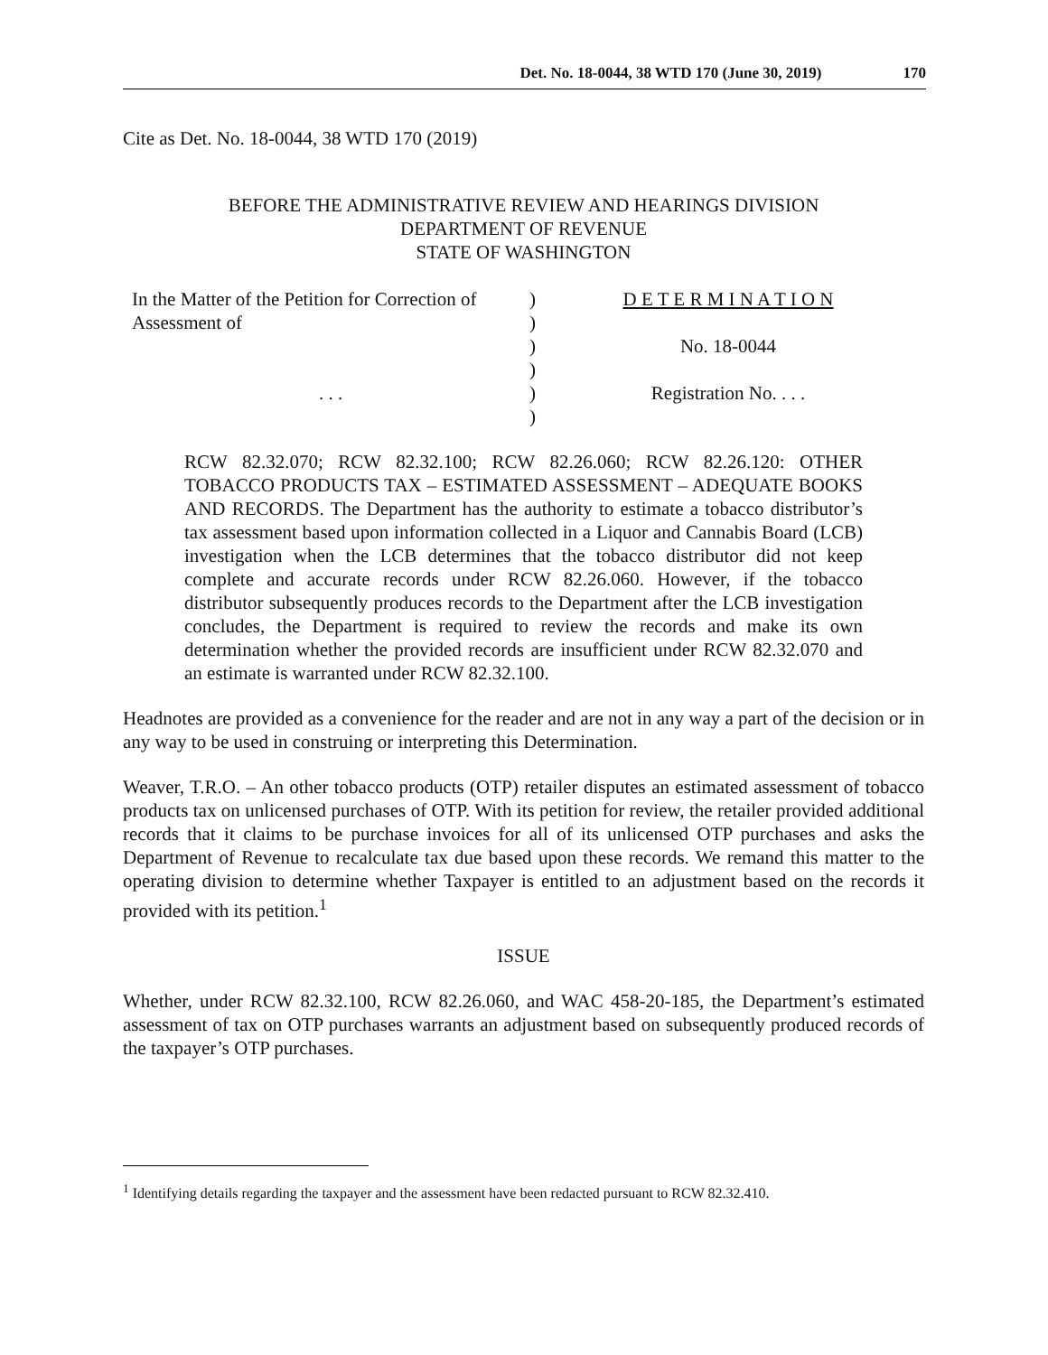Det. No. 18-0044, 38 WTD 170 (June 30, 2019) 170
Cite as Det. No. 18-0044, 38 WTD 170 (2019)
BEFORE THE ADMINISTRATIVE REVIEW AND HEARINGS DIVISION
DEPARTMENT OF REVENUE
STATE OF WASHINGTON
In the Matter of the Petition for Correction of
Assessment of
. . .
)
)
)
)
)
)
D E T E R M I N A T I O N
No. 18-0044
Registration No. . . .
RCW 82.32.070; RCW 82.32.100; RCW 82.26.060; RCW 82.26.120: OTHER TOBACCO PRODUCTS TAX – ESTIMATED ASSESSMENT – ADEQUATE BOOKS AND RECORDS. The Department has the authority to estimate a tobacco distributor’s tax assessment based upon information collected in a Liquor and Cannabis Board (LCB) investigation when the LCB determines that the tobacco distributor did not keep complete and accurate records under RCW 82.26.060. However, if the tobacco distributor subsequently produces records to the Department after the LCB investigation concludes, the Department is required to review the records and make its own determination whether the provided records are insufficient under RCW 82.32.070 and an estimate is warranted under RCW 82.32.100.
Headnotes are provided as a convenience for the reader and are not in any way a part of the decision or in any way to be used in construing or interpreting this Determination.
Weaver, T.R.O. – An other tobacco products (OTP) retailer disputes an estimated assessment of tobacco products tax on unlicensed purchases of OTP. With its petition for review, the retailer provided additional records that it claims to be purchase invoices for all of its unlicensed OTP purchases and asks the Department of Revenue to recalculate tax due based upon these records. We remand this matter to the operating division to determine whether Taxpayer is entitled to an adjustment based on the records it provided with its petition.<sup>1</sup>
ISSUE
Whether, under RCW 82.32.100, RCW 82.26.060, and WAC 458-20-185, the Department’s estimated assessment of tax on OTP purchases warrants an adjustment based on subsequently produced records of the taxpayer’s OTP purchases.
<sup>1</sup> Identifying details regarding the taxpayer and the assessment have been redacted pursuant to RCW 82.32.410.